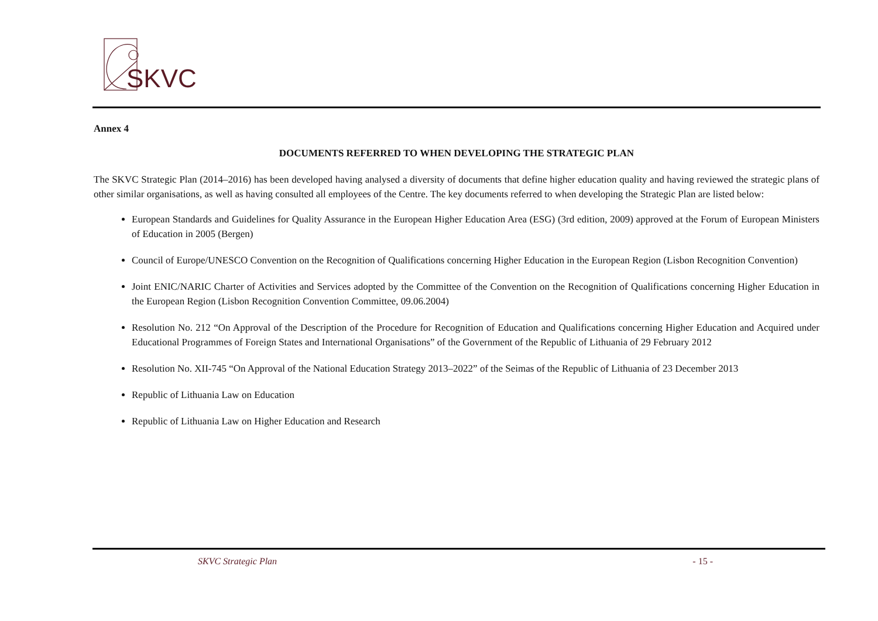SKVC
Annex 4
DOCUMENTS REFERRED TO WHEN DEVELOPING THE STRATEGIC PLAN
The SKVC Strategic Plan (2014–2016) has been developed having analysed a diversity of documents that define higher education quality and having reviewed the strategic plans of other similar organisations, as well as having consulted all employees of the Centre. The key documents referred to when developing the Strategic Plan are listed below:
European Standards and Guidelines for Quality Assurance in the European Higher Education Area (ESG) (3rd edition, 2009) approved at the Forum of European Ministers of Education in 2005 (Bergen)
Council of Europe/UNESCO Convention on the Recognition of Qualifications concerning Higher Education in the European Region (Lisbon Recognition Convention)
Joint ENIC/NARIC Charter of Activities and Services adopted by the Committee of the Convention on the Recognition of Qualifications concerning Higher Education in the European Region (Lisbon Recognition Convention Committee, 09.06.2004)
Resolution No. 212 “On Approval of the Description of the Procedure for Recognition of Education and Qualifications concerning Higher Education and Acquired under Educational Programmes of Foreign States and International Organisations” of the Government of the Republic of Lithuania of 29 February 2012
Resolution No. XII-745 “On Approval of the National Education Strategy 2013–2022” of the Seimas of the Republic of Lithuania of 23 December 2013
Republic of Lithuania Law on Education
Republic of Lithuania Law on Higher Education and Research
SKVC Strategic Plan - 15 -